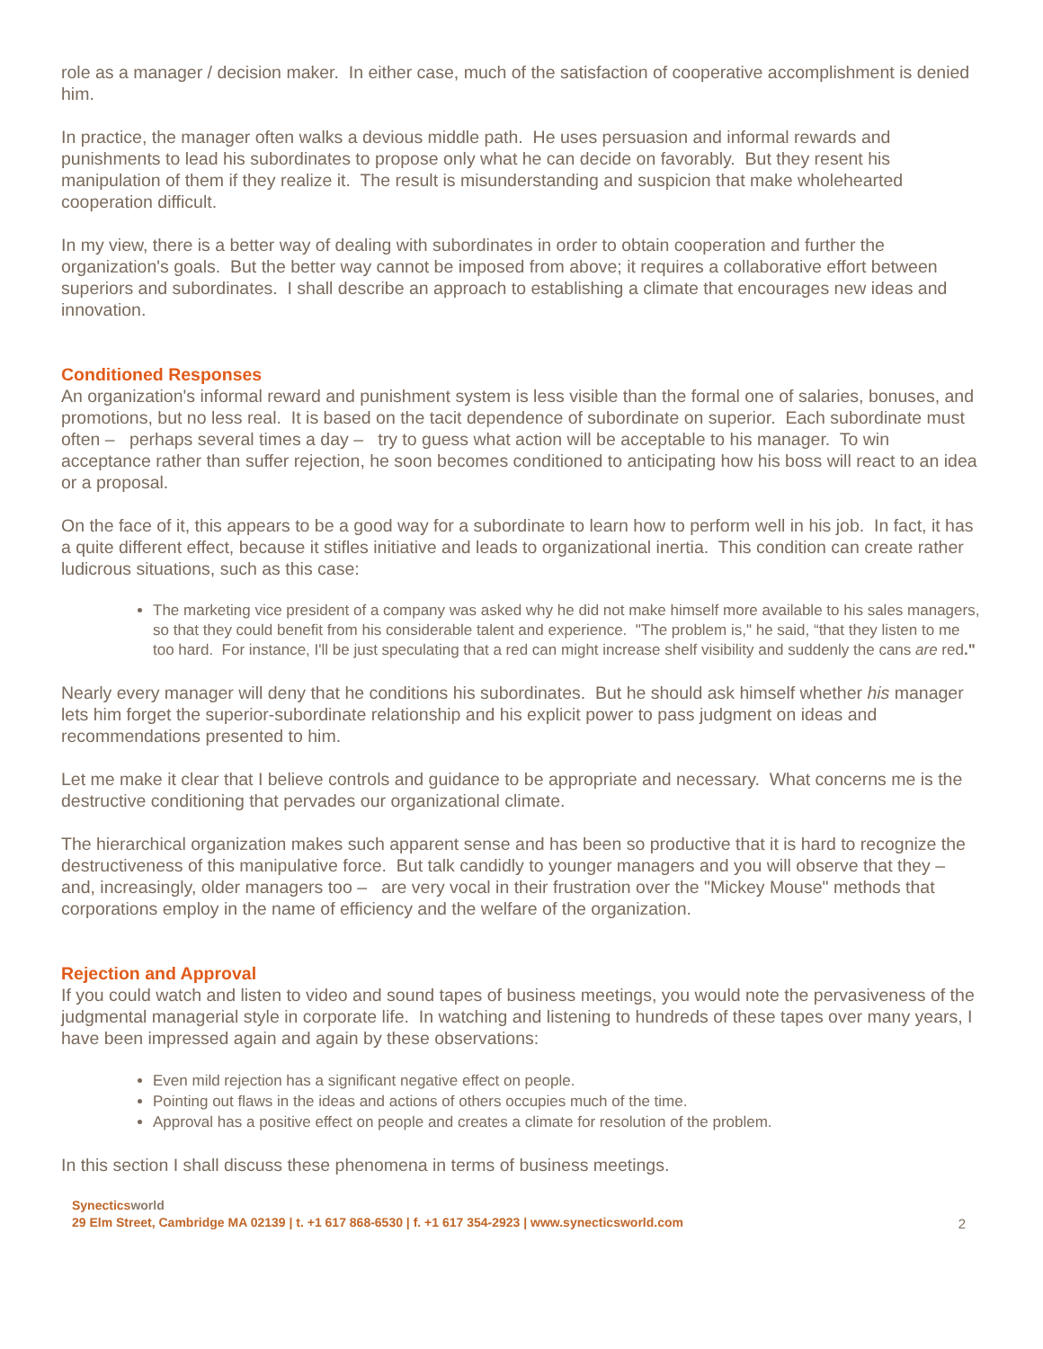role as a manager / decision maker. In either case, much of the satisfaction of cooperative accomplishment is denied him.
In practice, the manager often walks a devious middle path. He uses persuasion and informal rewards and punishments to lead his subordinates to propose only what he can decide on favorably. But they resent his manipulation of them if they realize it. The result is misunderstanding and suspicion that make wholehearted cooperation difficult.
In my view, there is a better way of dealing with subordinates in order to obtain cooperation and further the organization's goals. But the better way cannot be imposed from above; it requires a collaborative effort between superiors and subordinates. I shall describe an approach to establishing a climate that encourages new ideas and innovation.
Conditioned Responses
An organization's informal reward and punishment system is less visible than the formal one of salaries, bonuses, and promotions, but no less real. It is based on the tacit dependence of subordinate on superior. Each subordinate must often – perhaps several times a day – try to guess what action will be acceptable to his manager. To win acceptance rather than suffer rejection, he soon becomes conditioned to anticipating how his boss will react to an idea or a proposal.
On the face of it, this appears to be a good way for a subordinate to learn how to perform well in his job. In fact, it has a quite different effect, because it stifles initiative and leads to organizational inertia. This condition can create rather ludicrous situations, such as this case:
The marketing vice president of a company was asked why he did not make himself more available to his sales managers, so that they could benefit from his considerable talent and experience. "The problem is," he said, “that they listen to me too hard. For instance, I'll be just speculating that a red can might increase shelf visibility and suddenly the cans are red."
Nearly every manager will deny that he conditions his subordinates. But he should ask himself whether his manager lets him forget the superior-subordinate relationship and his explicit power to pass judgment on ideas and recommendations presented to him.
Let me make it clear that I believe controls and guidance to be appropriate and necessary. What concerns me is the destructive conditioning that pervades our organizational climate.
The hierarchical organization makes such apparent sense and has been so productive that it is hard to recognize the destructiveness of this manipulative force. But talk candidly to younger managers and you will observe that they – and, increasingly, older managers too – are very vocal in their frustration over the "Mickey Mouse" methods that corporations employ in the name of efficiency and the welfare of the organization.
Rejection and Approval
If you could watch and listen to video and sound tapes of business meetings, you would note the pervasiveness of the judgmental managerial style in corporate life. In watching and listening to hundreds of these tapes over many years, I have been impressed again and again by these observations:
Even mild rejection has a significant negative effect on people.
Pointing out flaws in the ideas and actions of others occupies much of the time.
Approval has a positive effect on people and creates a climate for resolution of the problem.
In this section I shall discuss these phenomena in terms of business meetings.
Synecticsworld
29 Elm Street, Cambridge MA 02139 | t. +1 617 868-6530 | f. +1 617 354-2923 | www.synecticsworld.com
2